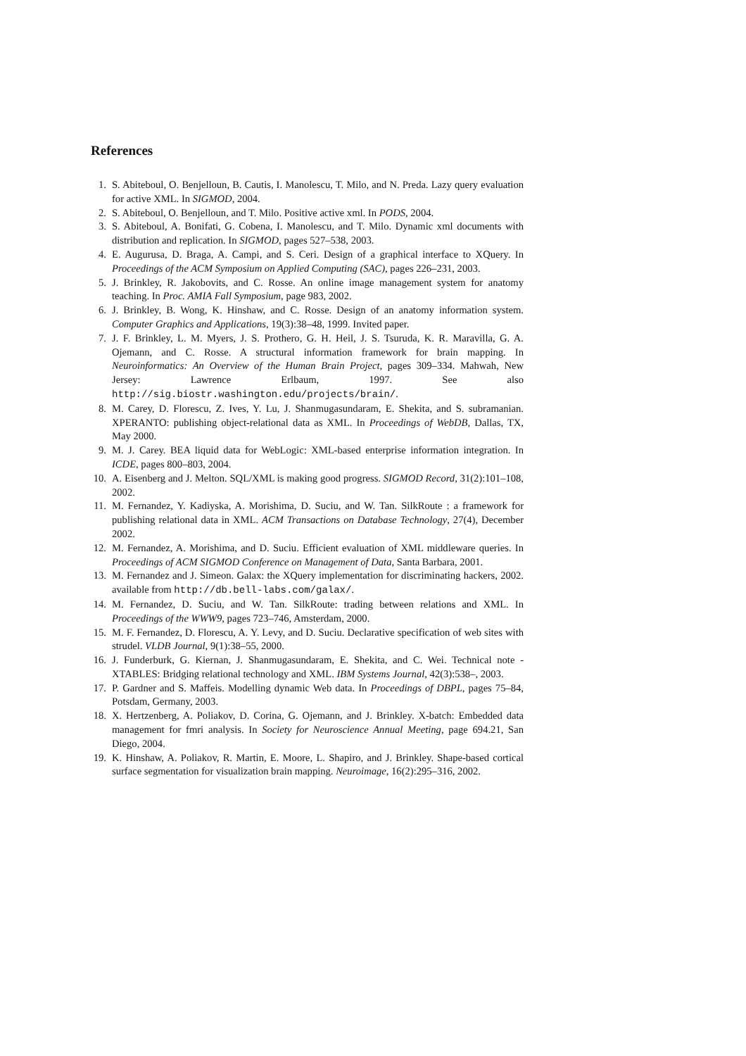References
1. S. Abiteboul, O. Benjelloun, B. Cautis, I. Manolescu, T. Milo, and N. Preda. Lazy query evaluation for active XML. In SIGMOD, 2004.
2. S. Abiteboul, O. Benjelloun, and T. Milo. Positive active xml. In PODS, 2004.
3. S. Abiteboul, A. Bonifati, G. Cobena, I. Manolescu, and T. Milo. Dynamic xml documents with distribution and replication. In SIGMOD, pages 527–538, 2003.
4. E. Augurusa, D. Braga, A. Campi, and S. Ceri. Design of a graphical interface to XQuery. In Proceedings of the ACM Symposium on Applied Computing (SAC), pages 226–231, 2003.
5. J. Brinkley, R. Jakobovits, and C. Rosse. An online image management system for anatomy teaching. In Proc. AMIA Fall Symposium, page 983, 2002.
6. J. Brinkley, B. Wong, K. Hinshaw, and C. Rosse. Design of an anatomy information system. Computer Graphics and Applications, 19(3):38–48, 1999. Invited paper.
7. J. F. Brinkley, L. M. Myers, J. S. Prothero, G. H. Heil, J. S. Tsuruda, K. R. Maravilla, G. A. Ojemann, and C. Rosse. A structural information framework for brain mapping. In Neuroinformatics: An Overview of the Human Brain Project, pages 309–334. Mahwah, New Jersey: Lawrence Erlbaum, 1997. See also http://sig.biostr.washington.edu/projects/brain/.
8. M. Carey, D. Florescu, Z. Ives, Y. Lu, J. Shanmugasundaram, E. Shekita, and S. subramanian. XPERANTO: publishing object-relational data as XML. In Proceedings of WebDB, Dallas, TX, May 2000.
9. M. J. Carey. BEA liquid data for WebLogic: XML-based enterprise information integration. In ICDE, pages 800–803, 2004.
10. A. Eisenberg and J. Melton. SQL/XML is making good progress. SIGMOD Record, 31(2):101–108, 2002.
11. M. Fernandez, Y. Kadiyska, A. Morishima, D. Suciu, and W. Tan. SilkRoute : a framework for publishing relational data in XML. ACM Transactions on Database Technology, 27(4), December 2002.
12. M. Fernandez, A. Morishima, and D. Suciu. Efficient evaluation of XML middleware queries. In Proceedings of ACM SIGMOD Conference on Management of Data, Santa Barbara, 2001.
13. M. Fernandez and J. Simeon. Galax: the XQuery implementation for discriminating hackers, 2002. available from http://db.bell-labs.com/galax/.
14. M. Fernandez, D. Suciu, and W. Tan. SilkRoute: trading between relations and XML. In Proceedings of the WWW9, pages 723–746, Amsterdam, 2000.
15. M. F. Fernandez, D. Florescu, A. Y. Levy, and D. Suciu. Declarative specification of web sites with strudel. VLDB Journal, 9(1):38–55, 2000.
16. J. Funderburk, G. Kiernan, J. Shanmugasundaram, E. Shekita, and C. Wei. Technical note - XTABLES: Bridging relational technology and XML. IBM Systems Journal, 42(3):538–, 2003.
17. P. Gardner and S. Maffeis. Modelling dynamic Web data. In Proceedings of DBPL, pages 75–84, Potsdam, Germany, 2003.
18. X. Hertzenberg, A. Poliakov, D. Corina, G. Ojemann, and J. Brinkley. X-batch: Embedded data management for fmri analysis. In Society for Neuroscience Annual Meeting, page 694.21, San Diego, 2004.
19. K. Hinshaw, A. Poliakov, R. Martin, E. Moore, L. Shapiro, and J. Brinkley. Shape-based cortical surface segmentation for visualization brain mapping. Neuroimage, 16(2):295–316, 2002.